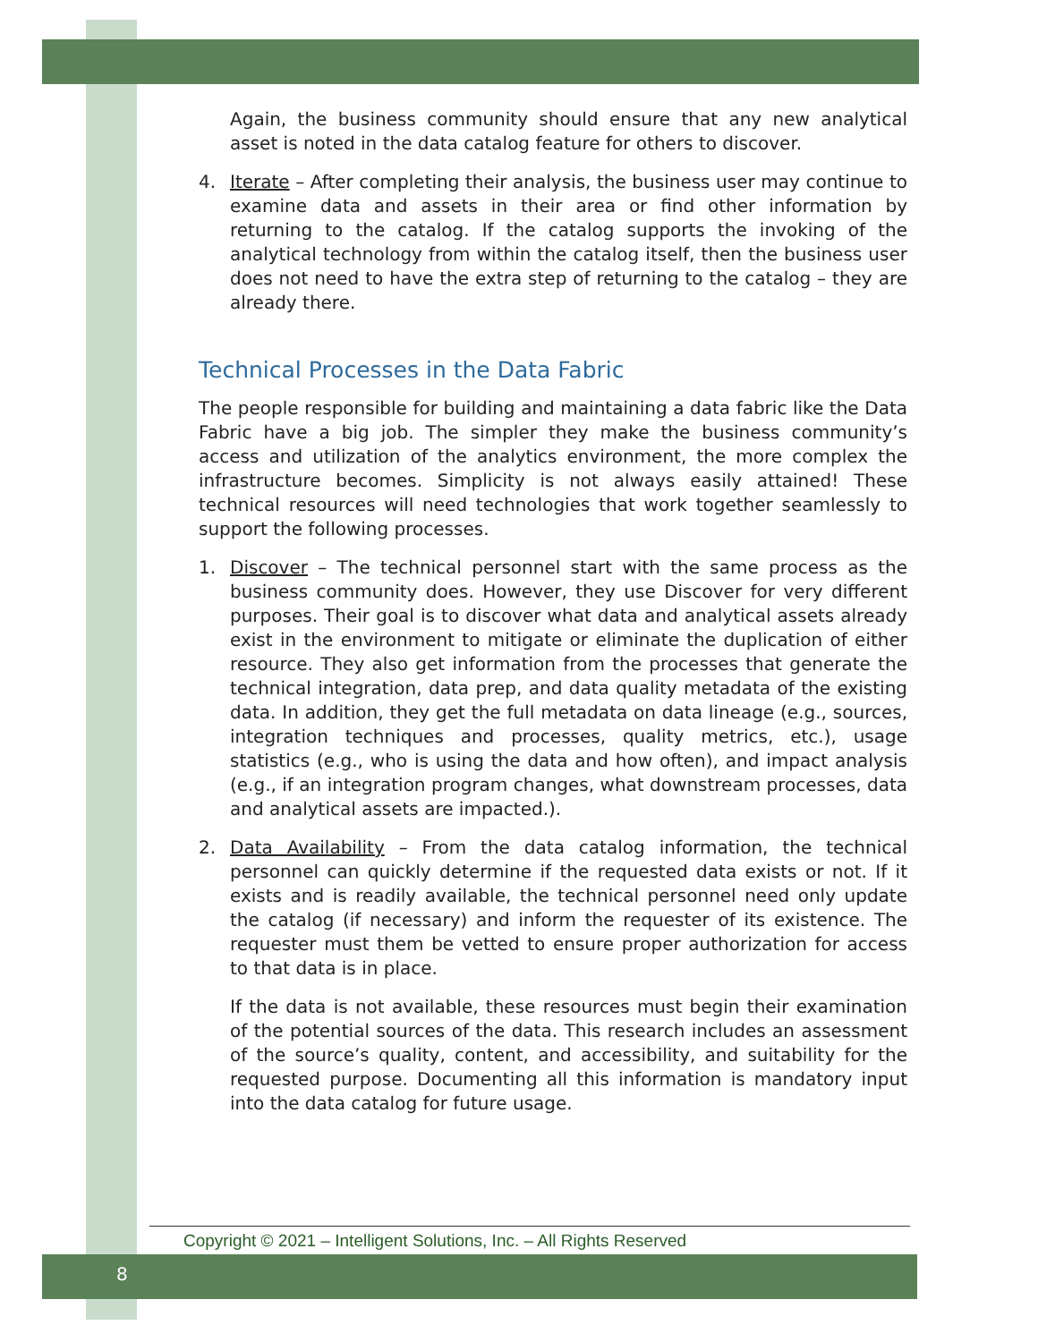Again, the business community should ensure that any new analytical asset is noted in the data catalog feature for others to discover.
4. Iterate – After completing their analysis, the business user may continue to examine data and assets in their area or find other information by returning to the catalog. If the catalog supports the invoking of the analytical technology from within the catalog itself, then the business user does not need to have the extra step of returning to the catalog – they are already there.
Technical Processes in the Data Fabric
The people responsible for building and maintaining a data fabric like the Data Fabric have a big job. The simpler they make the business community’s access and utilization of the analytics environment, the more complex the infrastructure becomes. Simplicity is not always easily attained! These technical resources will need technologies that work together seamlessly to support the following processes.
1. Discover – The technical personnel start with the same process as the business community does. However, they use Discover for very different purposes. Their goal is to discover what data and analytical assets already exist in the environment to mitigate or eliminate the duplication of either resource. They also get information from the processes that generate the technical integration, data prep, and data quality metadata of the existing data. In addition, they get the full metadata on data lineage (e.g., sources, integration techniques and processes, quality metrics, etc.), usage statistics (e.g., who is using the data and how often), and impact analysis (e.g., if an integration program changes, what downstream processes, data and analytical assets are impacted.).
2. Data Availability – From the data catalog information, the technical personnel can quickly determine if the requested data exists or not. If it exists and is readily available, the technical personnel need only update the catalog (if necessary) and inform the requester of its existence. The requester must them be vetted to ensure proper authorization for access to that data is in place.
If the data is not available, these resources must begin their examination of the potential sources of the data. This research includes an assessment of the source’s quality, content, and accessibility, and suitability for the requested purpose. Documenting all this information is mandatory input into the data catalog for future usage.
Copyright © 2021 – Intelligent Solutions, Inc. – All Rights Reserved
8